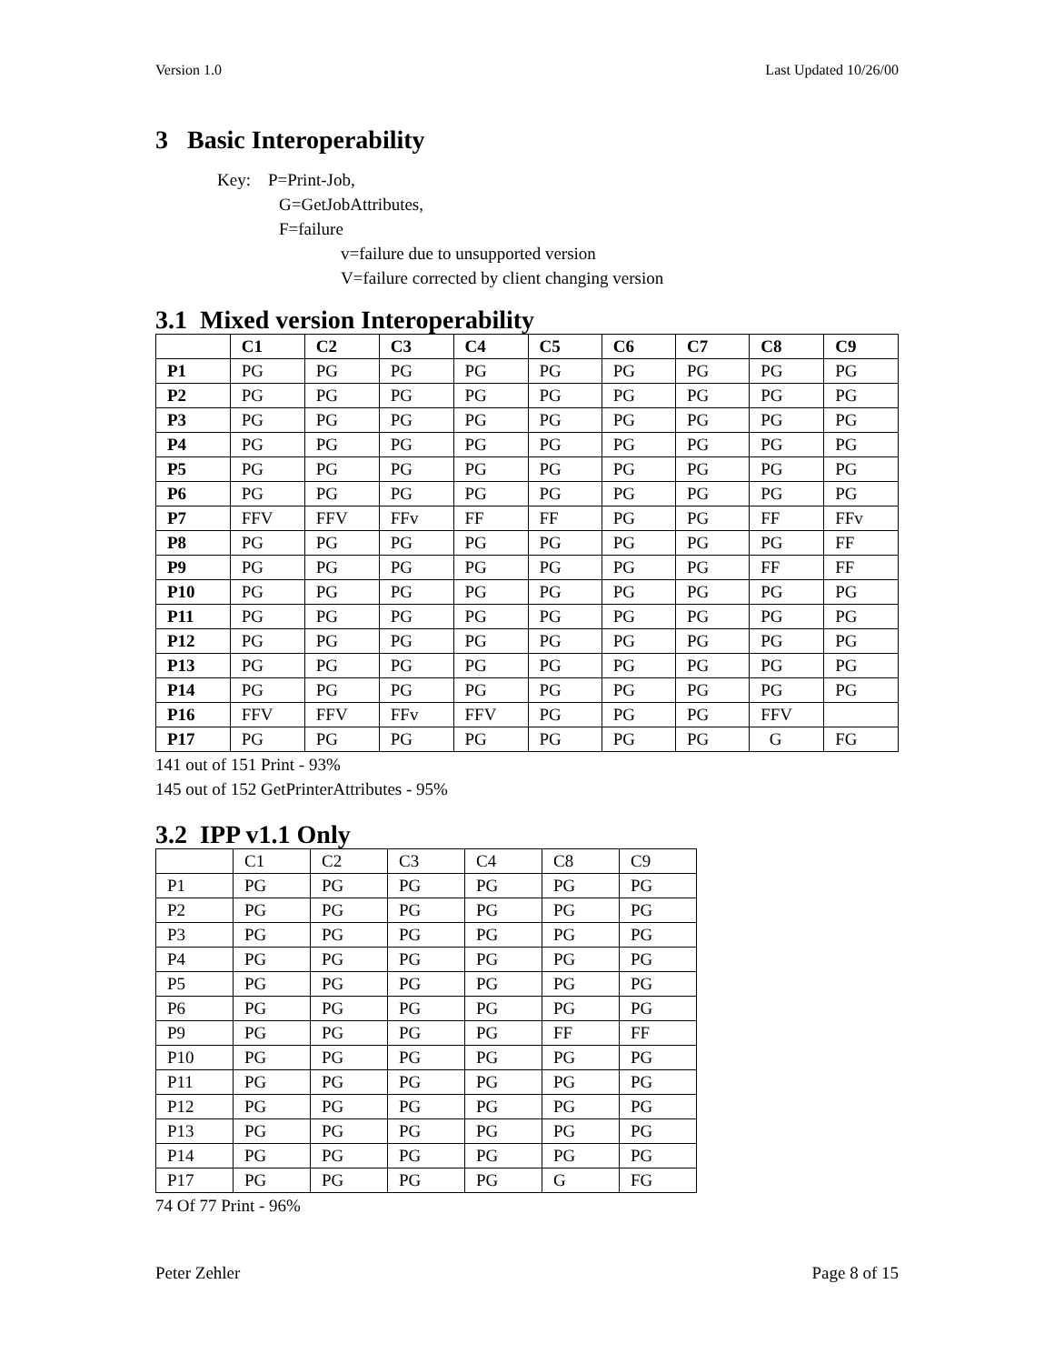Version 1.0 Last Updated 10/26/00
3 Basic Interoperability
Key: P=Print-Job,
G=GetJobAttributes,
F=failure
v=failure due to unsupported version
V=failure corrected by client changing version
3.1 Mixed version Interoperability
| | C1 | C2 | C3 | C4 | C5 | C6 | C7 | C8 | C9 |
| --- | --- | --- | --- | --- | --- | --- | --- | --- | --- |
| P1 | PG | PG | PG | PG | PG | PG | PG | PG | PG |
| P2 | PG | PG | PG | PG | PG | PG | PG | PG | PG |
| P3 | PG | PG | PG | PG | PG | PG | PG | PG | PG |
| P4 | PG | PG | PG | PG | PG | PG | PG | PG | PG |
| P5 | PG | PG | PG | PG | PG | PG | PG | PG | PG |
| P6 | PG | PG | PG | PG | PG | PG | PG | PG | PG |
| P7 | FFV | FFV | FFv | FF | FF | PG | PG | FF | FFv |
| P8 | PG | PG | PG | PG | PG | PG | PG | PG | FF |
| P9 | PG | PG | PG | PG | PG | PG | PG | FF | FF |
| P10 | PG | PG | PG | PG | PG | PG | PG | PG | PG |
| P11 | PG | PG | PG | PG | PG | PG | PG | PG | PG |
| P12 | PG | PG | PG | PG | PG | PG | PG | PG | PG |
| P13 | PG | PG | PG | PG | PG | PG | PG | PG | PG |
| P14 | PG | PG | PG | PG | PG | PG | PG | PG | PG |
| P16 | FFV | FFV | FFv | FFV | PG | PG | PG | FFV | |
| P17 | PG | PG | PG | PG | PG | PG | PG | G | FG |
141 out of 151 Print - 93%
145 out of 152 GetPrinterAttributes - 95%
3.2 IPP v1.1 Only
| | C1 | C2 | C3 | C4 | C8 | C9 |
| P1 | PG | PG | PG | PG | PG | PG |
| P2 | PG | PG | PG | PG | PG | PG |
| P3 | PG | PG | PG | PG | PG | PG |
| P4 | PG | PG | PG | PG | PG | PG |
| P5 | PG | PG | PG | PG | PG | PG |
| P6 | PG | PG | PG | PG | PG | PG |
| P9 | PG | PG | PG | PG | FF | FF |
| P10 | PG | PG | PG | PG | PG | PG |
| P11 | PG | PG | PG | PG | PG | PG |
| P12 | PG | PG | PG | PG | PG | PG |
| P13 | PG | PG | PG | PG | PG | PG |
| P14 | PG | PG | PG | PG | PG | PG |
| P17 | PG | PG | PG | PG | G | FG |
74 Of 77 Print - 96%
Peter Zehler Page 8 of 15